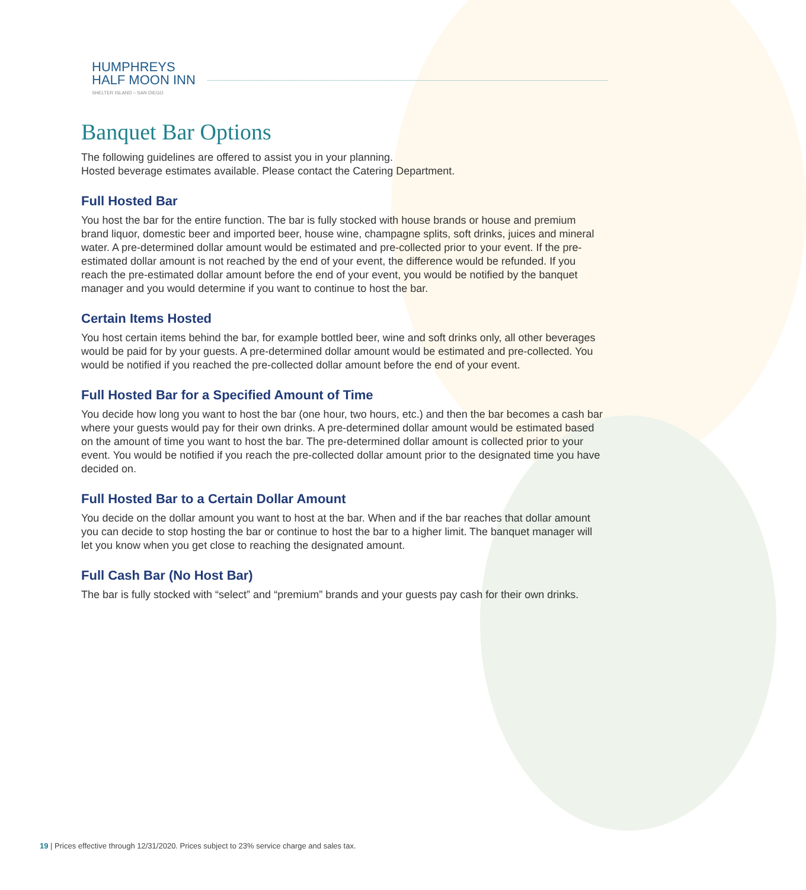HUMPHREYS
HALF MOON INN
SHELTER ISLAND – SAN DIEGO
Banquet Bar Options
The following guidelines are offered to assist you in your planning.
Hosted beverage estimates available. Please contact the Catering Department.
Full Hosted Bar
You host the bar for the entire function. The bar is fully stocked with house brands or house and premium brand liquor, domestic beer and imported beer, house wine, champagne splits, soft drinks, juices and mineral water. A pre-determined dollar amount would be estimated and pre-collected prior to your event. If the pre-estimated dollar amount is not reached by the end of your event, the difference would be refunded. If you reach the pre-estimated dollar amount before the end of your event, you would be notified by the banquet manager and you would determine if you want to continue to host the bar.
Certain Items Hosted
You host certain items behind the bar, for example bottled beer, wine and soft drinks only, all other beverages would be paid for by your guests. A pre-determined dollar amount would be estimated and pre-collected. You would be notified if you reached the pre-collected dollar amount before the end of your event.
Full Hosted Bar for a Specified Amount of Time
You decide how long you want to host the bar (one hour, two hours, etc.) and then the bar becomes a cash bar where your guests would pay for their own drinks. A pre-determined dollar amount would be estimated based on the amount of time you want to host the bar. The pre-determined dollar amount is collected prior to your event. You would be notified if you reach the pre-collected dollar amount prior to the designated time you have decided on.
Full Hosted Bar to a Certain Dollar Amount
You decide on the dollar amount you want to host at the bar. When and if the bar reaches that dollar amount you can decide to stop hosting the bar or continue to host the bar to a higher limit. The banquet manager will let you know when you get close to reaching the designated amount.
Full Cash Bar (No Host Bar)
The bar is fully stocked with “select” and “premium” brands and your guests pay cash for their own drinks.
19 | Prices effective through 12/31/2020. Prices subject to 23% service charge and sales tax.